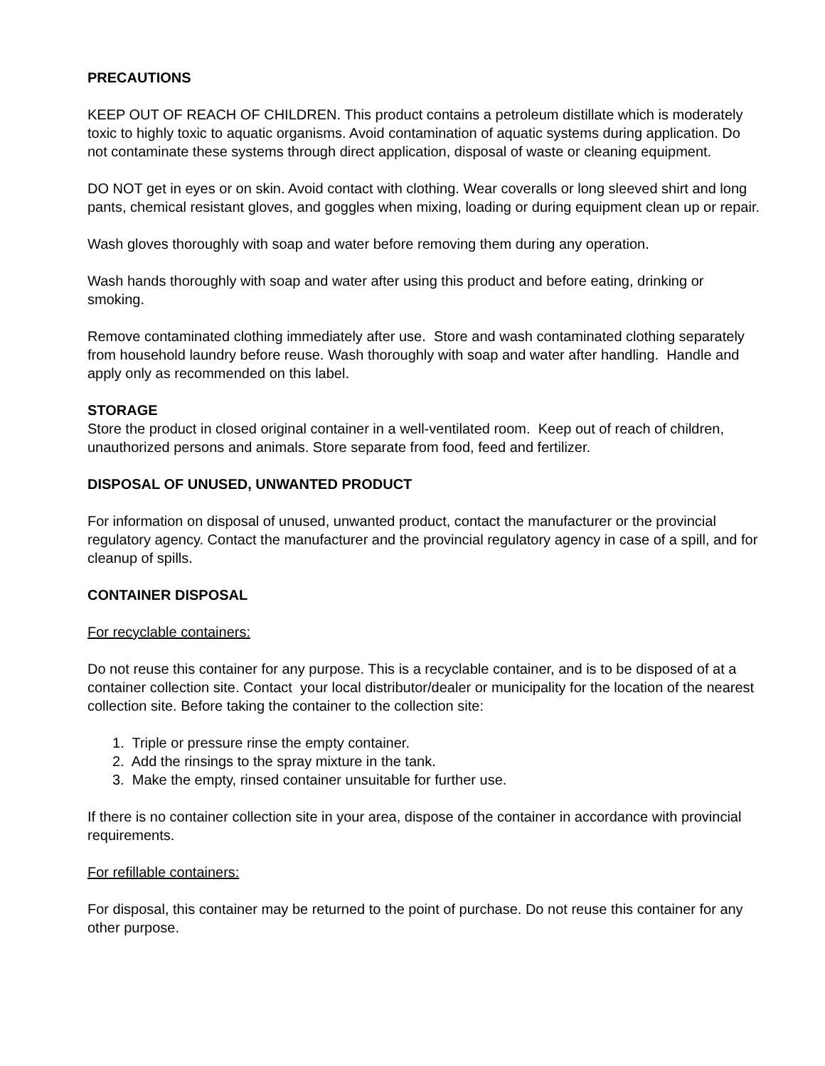PRECAUTIONS
KEEP OUT OF REACH OF CHILDREN. This product contains a petroleum distillate which is moderately toxic to highly toxic to aquatic organisms. Avoid contamination of aquatic systems during application. Do not contaminate these systems through direct application, disposal of waste or cleaning equipment.
DO NOT get in eyes or on skin. Avoid contact with clothing. Wear coveralls or long sleeved shirt and long pants, chemical resistant gloves, and goggles when mixing, loading or during equipment clean up or repair.
Wash gloves thoroughly with soap and water before removing them during any operation.
Wash hands thoroughly with soap and water after using this product and before eating, drinking or smoking.
Remove contaminated clothing immediately after use. Store and wash contaminated clothing separately from household laundry before reuse. Wash thoroughly with soap and water after handling. Handle and apply only as recommended on this label.
STORAGE
Store the product in closed original container in a well-ventilated room. Keep out of reach of children, unauthorized persons and animals. Store separate from food, feed and fertilizer.
DISPOSAL OF UNUSED, UNWANTED PRODUCT
For information on disposal of unused, unwanted product, contact the manufacturer or the provincial regulatory agency. Contact the manufacturer and the provincial regulatory agency in case of a spill, and for cleanup of spills.
CONTAINER DISPOSAL
For recyclable containers:
Do not reuse this container for any purpose. This is a recyclable container, and is to be disposed of at a container collection site. Contact your local distributor/dealer or municipality for the location of the nearest collection site. Before taking the container to the collection site:
1. Triple or pressure rinse the empty container.
2. Add the rinsings to the spray mixture in the tank.
3. Make the empty, rinsed container unsuitable for further use.
If there is no container collection site in your area, dispose of the container in accordance with provincial requirements.
For refillable containers:
For disposal, this container may be returned to the point of purchase. Do not reuse this container for any other purpose.